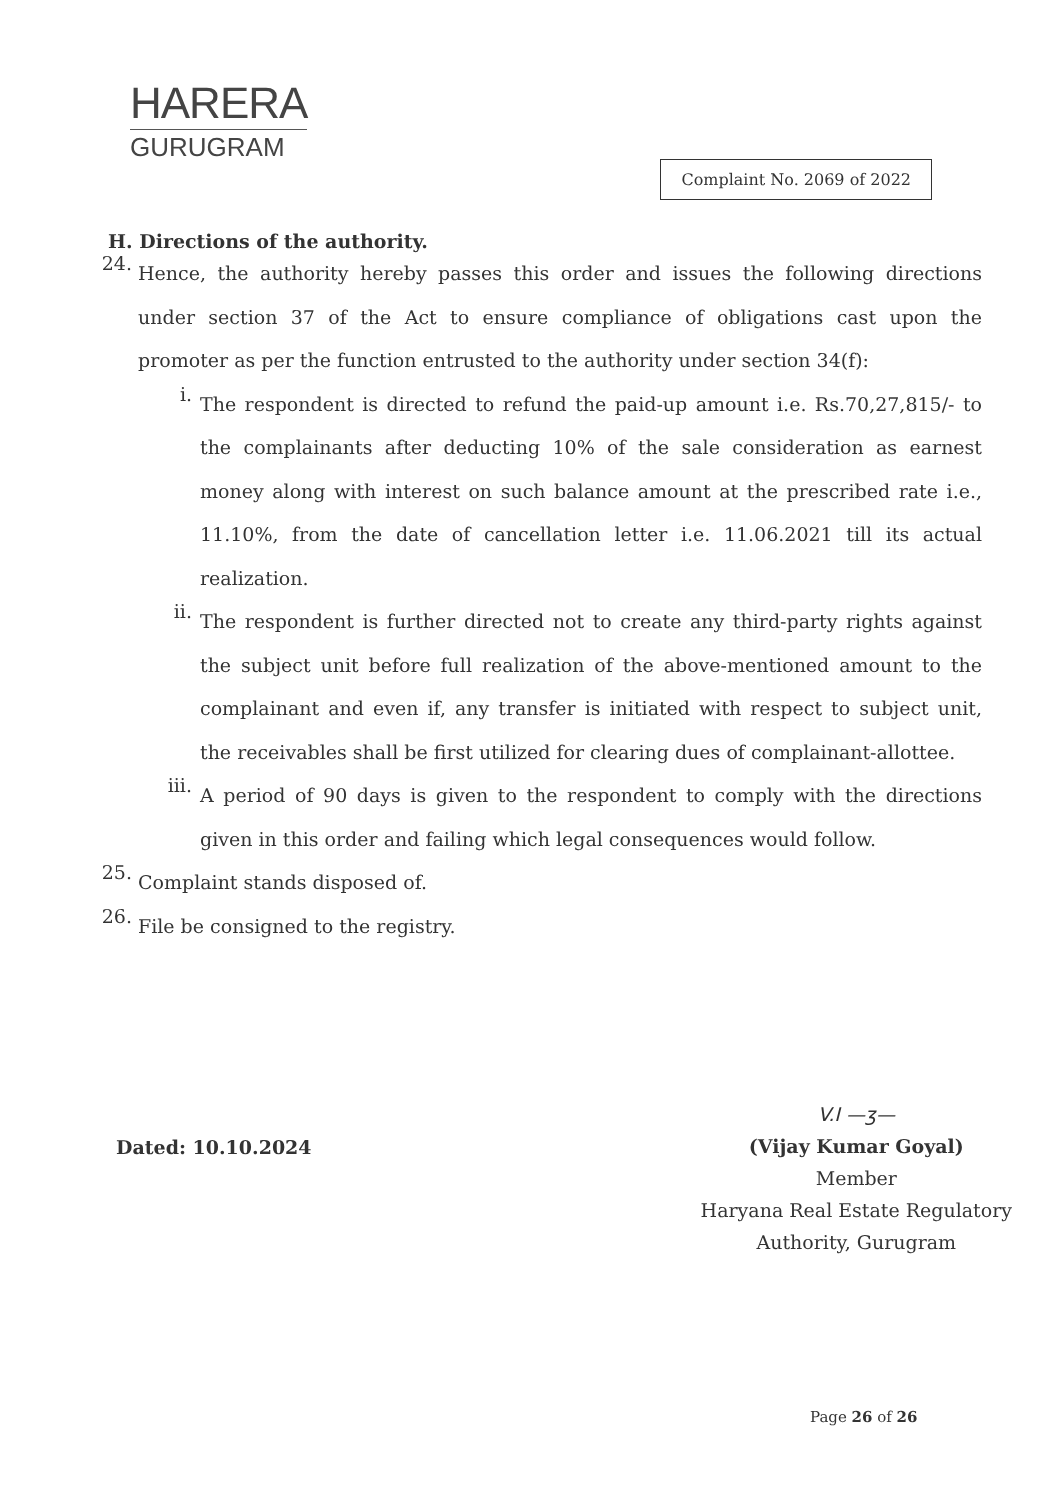HARERA
GURUGRAM
Complaint No. 2069 of 2022
H. Directions of the authority.
24.
Hence, the authority hereby passes this order and issues the following directions under section 37 of the Act to ensure compliance of obligations cast upon the promoter as per the function entrusted to the authority under section 34(f):
i.
The respondent is directed to refund the paid-up amount i.e. Rs.70,27,815/- to the complainants after deducting 10% of the sale consideration as earnest money along with interest on such balance amount at the prescribed rate i.e., 11.10%, from the date of cancellation letter i.e. 11.06.2021 till its actual realization.
ii.
The respondent is further directed not to create any third-party rights against the subject unit before full realization of the above-mentioned amount to the complainant and even if, any transfer is initiated with respect to subject unit, the receivables shall be first utilized for clearing dues of complainant-allottee.
iii.
A period of 90 days is given to the respondent to comply with the directions given in this order and failing which legal consequences would follow.
25.
Complaint stands disposed of.
26.
File be consigned to the registry.
Dated: 10.10.2024
V.I —ʒ—
(Vijay Kumar Goyal)
Member
Haryana Real Estate Regulatory
Authority, Gurugram
Page 26 of 26